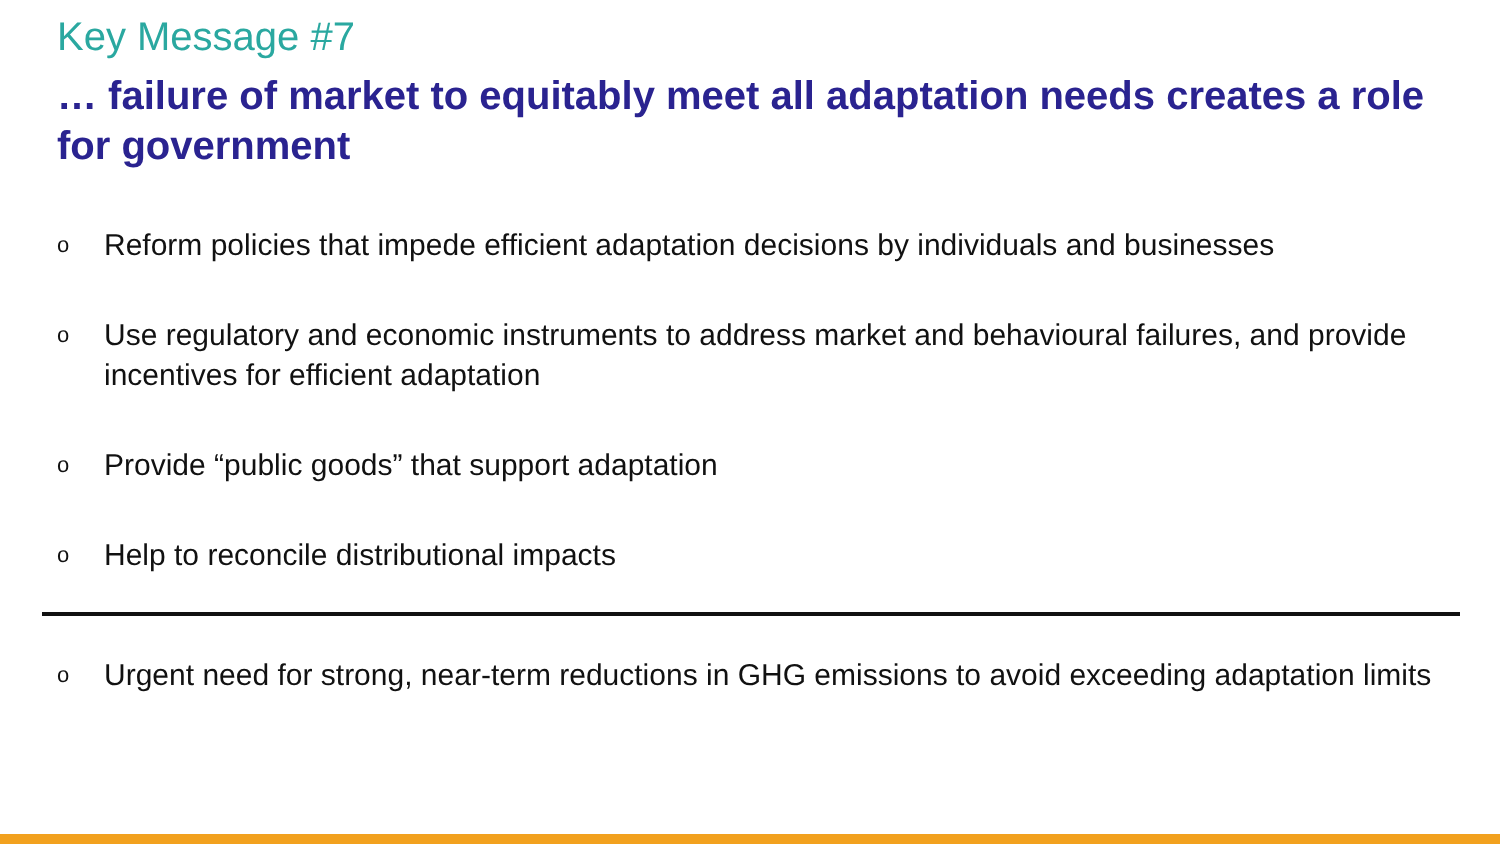Key Message #7
… failure of market to equitably meet all adaptation needs creates a role for government
o Reform policies that impede efficient adaptation decisions by individuals and businesses
o Use regulatory and economic instruments to address market and behavioural failures, and provide incentives for efficient adaptation
o Provide “public goods” that support adaptation
o Help to reconcile distributional impacts
o Urgent need for strong, near-term reductions in GHG emissions to avoid exceeding adaptation limits